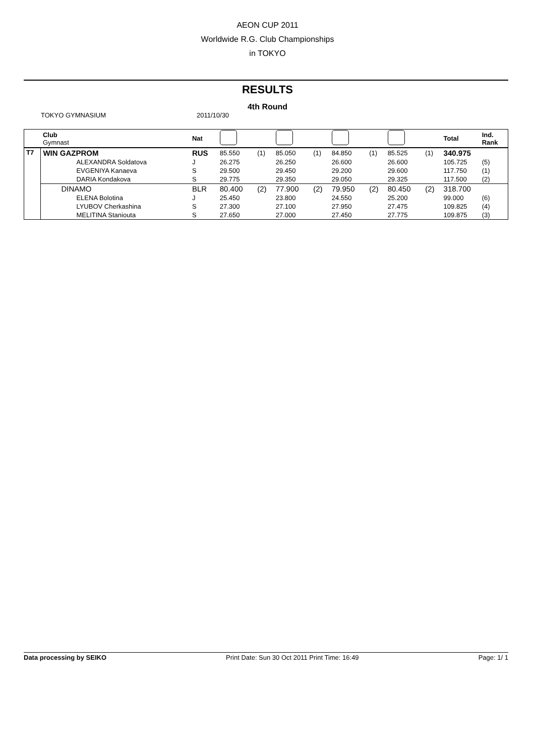AEON CUP 2011
Worldwide R.G. Club Championships
in TOKYO
RESULTS
4th Round
TOKYO GYMNASIUM 2011/10/30
| | Club Gymnast | Nat | | | | | | | | | Total | Ind. Rank |
| --- | --- | --- | --- | --- | --- | --- | --- | --- | --- | --- | --- | --- |
| T7 | WIN GAZPROM | RUS | 85.550 | (1) | 85.050 | (1) | 84.850 | (1) | 85.525 | (1) | 340.975 | |
| | ALEXANDRA Soldatova | J | 26.275 | | 26.250 | | 26.600 | | 26.600 | | 105.725 | (5) |
| | EVGENIYA Kanaeva | S | 29.500 | | 29.450 | | 29.200 | | 29.600 | | 117.750 | (1) |
| | DARIA Kondakova | S | 29.775 | | 29.350 | | 29.050 | | 29.325 | | 117.500 | (2) |
| | DINAMO | BLR | 80.400 | (2) | 77.900 | (2) | 79.950 | (2) | 80.450 | (2) | 318.700 | |
| | ELENA Bolotina | J | 25.450 | | 23.800 | | 24.550 | | 25.200 | | 99.000 | (6) |
| | LYUBOV Cherkashina | S | 27.300 | | 27.100 | | 27.950 | | 27.475 | | 109.825 | (4) |
| | MELITINA Staniouta | S | 27.650 | | 27.000 | | 27.450 | | 27.775 | | 109.875 | (3) |
Data processing by SEIKO Print Date: Sun 30 Oct 2011 Print Time: 16:49 Page: 1/ 1